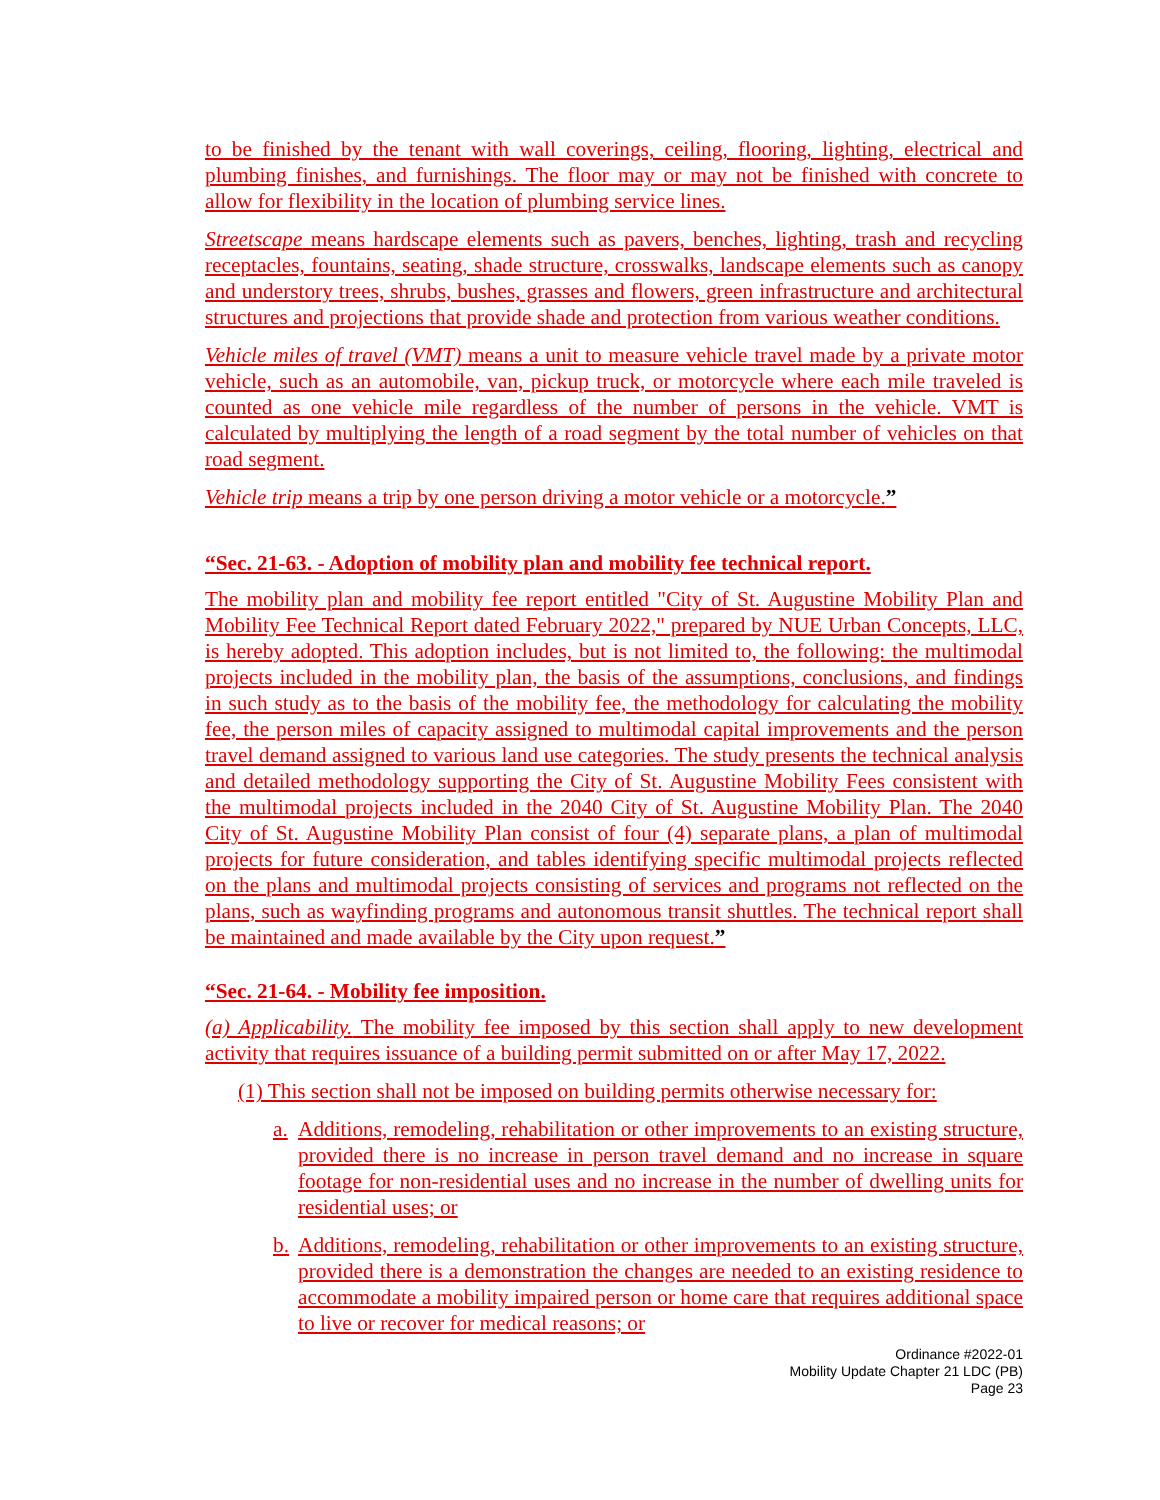to be finished by the tenant with wall coverings, ceiling, flooring, lighting, electrical and plumbing finishes, and furnishings. The floor may or may not be finished with concrete to allow for flexibility in the location of plumbing service lines.
Streetscape means hardscape elements such as pavers, benches, lighting, trash and recycling receptacles, fountains, seating, shade structure, crosswalks, landscape elements such as canopy and understory trees, shrubs, bushes, grasses and flowers, green infrastructure and architectural structures and projections that provide shade and protection from various weather conditions.
Vehicle miles of travel (VMT) means a unit to measure vehicle travel made by a private motor vehicle, such as an automobile, van, pickup truck, or motorcycle where each mile traveled is counted as one vehicle mile regardless of the number of persons in the vehicle. VMT is calculated by multiplying the length of a road segment by the total number of vehicles on that road segment.
Vehicle trip means a trip by one person driving a motor vehicle or a motorcycle.”
“Sec. 21-63. - Adoption of mobility plan and mobility fee technical report.
The mobility plan and mobility fee report entitled "City of St. Augustine Mobility Plan and Mobility Fee Technical Report dated February 2022," prepared by NUE Urban Concepts, LLC, is hereby adopted. This adoption includes, but is not limited to, the following: the multimodal projects included in the mobility plan, the basis of the assumptions, conclusions, and findings in such study as to the basis of the mobility fee, the methodology for calculating the mobility fee, the person miles of capacity assigned to multimodal capital improvements and the person travel demand assigned to various land use categories. The study presents the technical analysis and detailed methodology supporting the City of St. Augustine Mobility Fees consistent with the multimodal projects included in the 2040 City of St. Augustine Mobility Plan. The 2040 City of St. Augustine Mobility Plan consist of four (4) separate plans, a plan of multimodal projects for future consideration, and tables identifying specific multimodal projects reflected on the plans and multimodal projects consisting of services and programs not reflected on the plans, such as wayfinding programs and autonomous transit shuttles. The technical report shall be maintained and made available by the City upon request.”
“Sec. 21-64. - Mobility fee imposition.
(a) Applicability. The mobility fee imposed by this section shall apply to new development activity that requires issuance of a building permit submitted on or after May 17, 2022.
(1) This section shall not be imposed on building permits otherwise necessary for:
a.
Additions, remodeling, rehabilitation or other improvements to an existing structure, provided there is no increase in person travel demand and no increase in square footage for non-residential uses and no increase in the number of dwelling units for residential uses; or
b.
Additions, remodeling, rehabilitation or other improvements to an existing structure, provided there is a demonstration the changes are needed to an existing residence to accommodate a mobility impaired person or home care that requires additional space to live or recover for medical reasons; or
Ordinance #2022-01
Mobility Update Chapter 21 LDC (PB)
Page 23